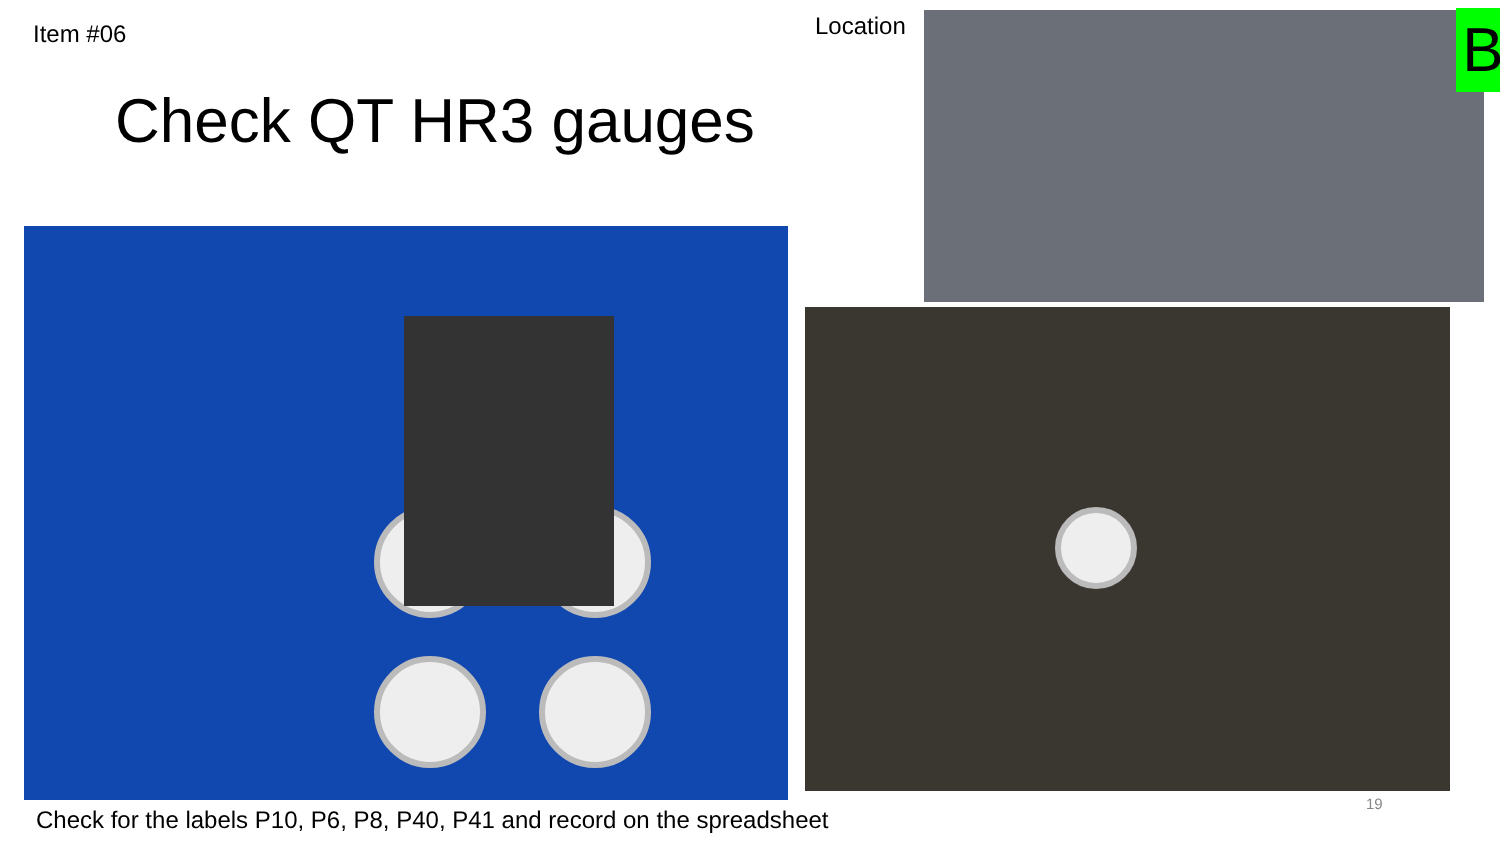Item #06
Check QT HR3 gauges
Location B
Check for the labels P10, P6, P8, P40, P41 and record on the spreadsheet
19